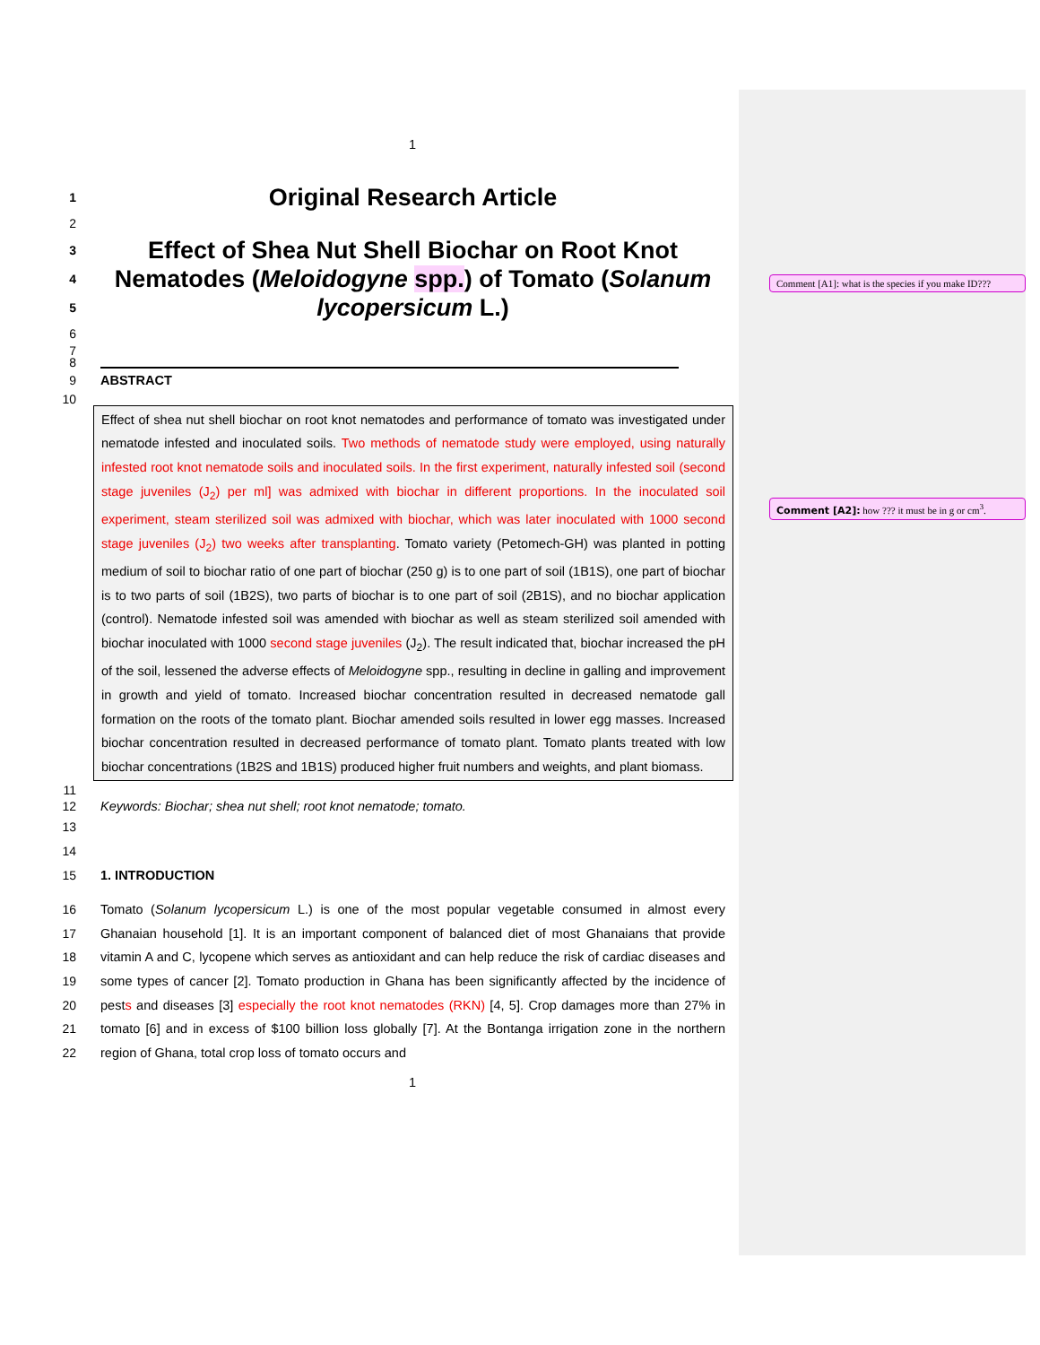Comment [A1]: what is the species if you make ID???
Comment [A2]: how ??? it must be in g or cm<sup>3</sup>.
1
1
Original Research Article
2
3
4
5
Effect of Shea Nut Shell Biochar on Root Knot Nematodes (Meloidogyne spp.) of Tomato (Solanum lycopersicum L.)
6
7
8
9 ABSTRACT
10
Effect of shea nut shell biochar on root knot nematodes and performance of tomato was investigated under nematode infested and inoculated soils. Two methods of nematode study were employed, using naturally infested root knot nematode soils and inoculated soils. In the first experiment, naturally infested soil (second stage juveniles (J<sub>2</sub>) per ml] was admixed with biochar in different proportions. In the inoculated soil experiment, steam sterilized soil was admixed with biochar, which was later inoculated with 1000 second stage juveniles (J<sub>2</sub>) two weeks after transplanting. Tomato variety (Petomech-GH) was planted in potting medium of soil to biochar ratio of one part of biochar (250 g) is to one part of soil (1B1S), one part of biochar is to two parts of soil (1B2S), two parts of biochar is to one part of soil (2B1S), and no biochar application (control). Nematode infested soil was amended with biochar as well as steam sterilized soil amended with biochar inoculated with 1000 second stage juveniles (J<sub>2</sub>). The result indicated that, biochar increased the pH of the soil, lessened the adverse effects of Meloidogyne spp., resulting in decline in galling and improvement in growth and yield of tomato. Increased biochar concentration resulted in decreased nematode gall formation on the roots of the tomato plant. Biochar amended soils resulted in lower egg masses. Increased biochar concentration resulted in decreased performance of tomato plant. Tomato plants treated with low biochar concentrations (1B2S and 1B1S) produced higher fruit numbers and weights, and plant biomass.
11
12 Keywords: Biochar; shea nut shell; root knot nematode; tomato.
13
14
15 1. INTRODUCTION
16
17
18
19
20
21
22
Tomato (Solanum lycopersicum L.) is one of the most popular vegetable consumed in almost every Ghanaian household [1]. It is an important component of balanced diet of most Ghanaians that provide vitamin A and C, lycopene which serves as antioxidant and can help reduce the risk of cardiac diseases and some types of cancer [2]. Tomato production in Ghana has been significantly affected by the incidence of pests and diseases [3] especially the root knot nematodes (RKN) [4, 5]. Crop damages more than 27% in tomato [6] and in excess of $100 billion loss globally [7]. At the Bontanga irrigation zone in the northern region of Ghana, total crop loss of tomato occurs and
1